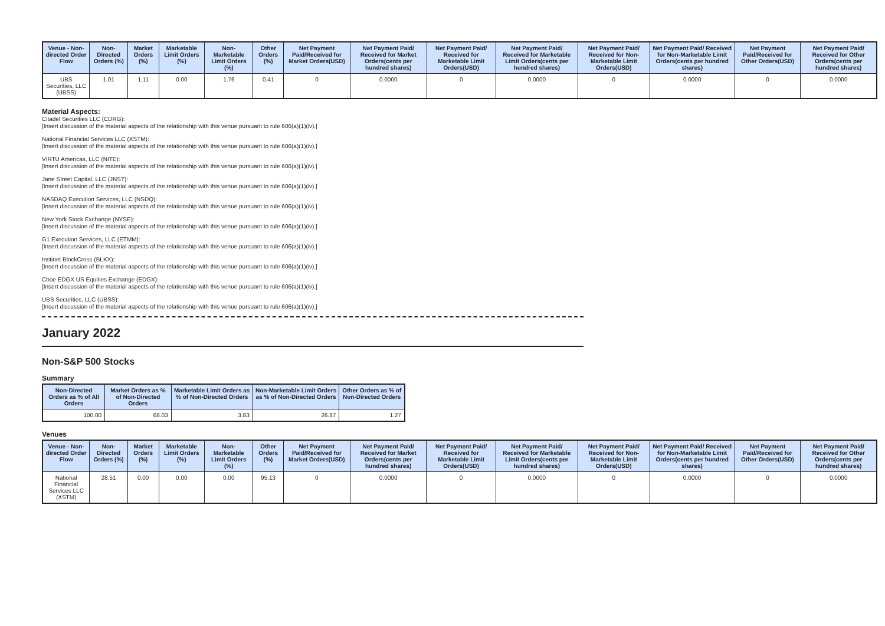| Venue - Non-directed Order Flow | Non-Directed Orders (%) | Market Orders (%) | Marketable Limit Orders (%) | Non-Marketable Limit Orders (%) | Other Orders (%) | Net Payment Paid/Received for Market Orders(USD) | Net Payment Paid/ Received for Market Orders(cents per hundred shares) | Net Payment Paid/ Received for Marketable Limit Orders(USD) | Net Payment Paid/ Received for Marketable Limit Orders(cents per hundred shares) | Net Payment Paid/ Received for Non-Marketable Limit Orders(USD) | Net Payment Paid/ Received for Non-Marketable Limit Orders(cents per hundred shares) | Net Payment Paid/Received for Other Orders(USD) | Net Payment Paid/ Received for Other Orders(cents per hundred shares) |
| --- | --- | --- | --- | --- | --- | --- | --- | --- | --- | --- | --- | --- | --- |
| UBS Securities, LLC (UBSS) | 1.01 | 1.11 | 0.00 | 1.76 | 0.41 | 0 | 0.0000 | 0 | 0.0000 | 0 | 0.0000 | 0 | 0.0000 |
Material Aspects:
Citadel Securities LLC (CDRG):
[Insert discussion of the material aspects of the relationship with this venue pursuant to rule 606(a)(1)(iv).]
National Financial Services LLC (XSTM):
[Insert discussion of the material aspects of the relationship with this venue pursuant to rule 606(a)(1)(iv).]
VIRTU Americas, LLC (NITE):
[Insert discussion of the material aspects of the relationship with this venue pursuant to rule 606(a)(1)(iv).]
Jane Street Capital, LLC (JNST):
[Insert discussion of the material aspects of the relationship with this venue pursuant to rule 606(a)(1)(iv).]
NASDAQ Execution Services, LLC (NSDQ):
[Insert discussion of the material aspects of the relationship with this venue pursuant to rule 606(a)(1)(iv).]
New York Stock Exchange (NYSE):
[Insert discussion of the material aspects of the relationship with this venue pursuant to rule 606(a)(1)(iv).]
G1 Execution Services, LLC (ETMM):
[Insert discussion of the material aspects of the relationship with this venue pursuant to rule 606(a)(1)(iv).]
Instinet BlockCross (BLKX):
[Insert discussion of the material aspects of the relationship with this venue pursuant to rule 606(a)(1)(iv).]
Cboe EDGX US Equities Exchange (EDGX):
[Insert discussion of the material aspects of the relationship with this venue pursuant to rule 606(a)(1)(iv).]
UBS Securities, LLC (UBSS):
[Insert discussion of the material aspects of the relationship with this venue pursuant to rule 606(a)(1)(iv).]
January 2022
Non-S&P 500 Stocks
Summary
| Non-Directed Orders as % of All Orders | Market Orders as % of Non-Directed Orders | Marketable Limit Orders as % of Non-Directed Orders | Non-Marketable Limit Orders as % of Non-Directed Orders | Other Orders as % of Non-Directed Orders |
| --- | --- | --- | --- | --- |
| 100.00 | 68.03 | 3.83 | 26.87 | 1.27 |
Venues
| Venue - Non-directed Order Flow | Non-Directed Orders (%) | Market Orders (%) | Marketable Limit Orders (%) | Non-Marketable Limit Orders (%) | Other Orders (%) | Net Payment Paid/Received for Market Orders(USD) | Net Payment Paid/ Received for Market Orders(cents per hundred shares) | Net Payment Paid/ Received for Marketable Limit Orders(USD) | Net Payment Paid/ Received for Marketable Limit Orders(cents per hundred shares) | Net Payment Paid/ Received for Non-Marketable Limit Orders(USD) | Net Payment Paid/ Received for Non-Marketable Limit Orders(cents per hundred shares) | Net Payment Paid/Received for Other Orders(USD) | Net Payment Paid/ Received for Other Orders(cents per hundred shares) |
| --- | --- | --- | --- | --- | --- | --- | --- | --- | --- | --- | --- | --- | --- |
| National Financial Services LLC (XSTM) | 28.51 | 0.00 | 0.00 | 0.00 | 95.13 | 0 | 0.0000 | 0 | 0.0000 | 0 | 0.0000 | 0 | 0.0000 |